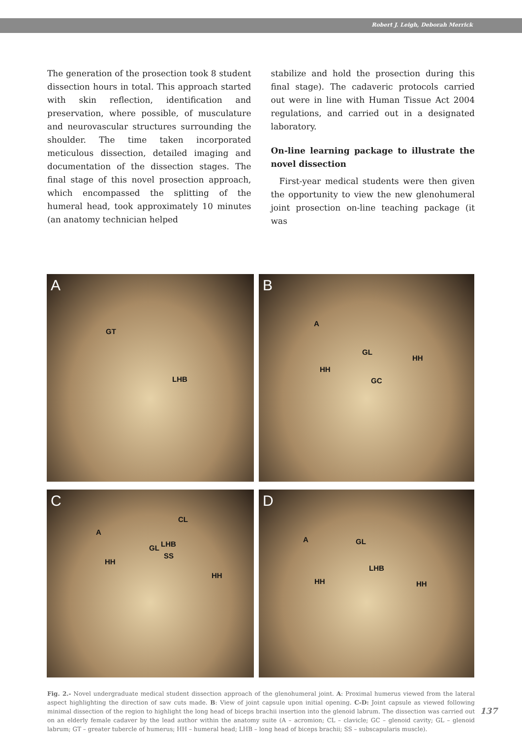Robert J. Leigh, Deborah Merrick
The generation of the prosection took 8 student dissection hours in total. This approach started with skin reflection, identification and preservation, where possible, of musculature and neurovascular structures surrounding the shoulder. The time taken incorporated meticulous dissection, detailed imaging and documentation of the dissection stages. The final stage of this novel prosection approach, which encompassed the splitting of the humeral head, took approximately 10 minutes (an anatomy technician helped
stabilize and hold the prosection during this final stage). The cadaveric protocols carried out were in line with Human Tissue Act 2004 regulations, and carried out in a designated laboratory.
On-line learning package to illustrate the novel dissection
First-year medical students were then given the opportunity to view the new glenohumeral joint prosection on-line teaching package (it was
A
GT
LHB
B
A
GL
HH
HH
GC
C
CL
A
LHB GL
SS
HH
HH
D
A GL
LHB
HH HH
Fig. 2.- Novel undergraduate medical student dissection approach of the glenohumeral joint. A: Proximal humerus viewed from the lateral aspect highlighting the direction of saw cuts made. B: View of joint capsule upon initial opening. C-D: Joint capsule as viewed following minimal dissection of the region to highlight the long head of biceps brachii insertion into the glenoid labrum. The dissection was carried out on an elderly female cadaver by the lead author within the anatomy suite (A – acromion; CL – clavicle; GC – glenoid cavity; GL – glenoid labrum; GT – greater tubercle of humerus; HH – humeral head; LHB – long head of biceps brachii; SS – subscapularis muscle).
137